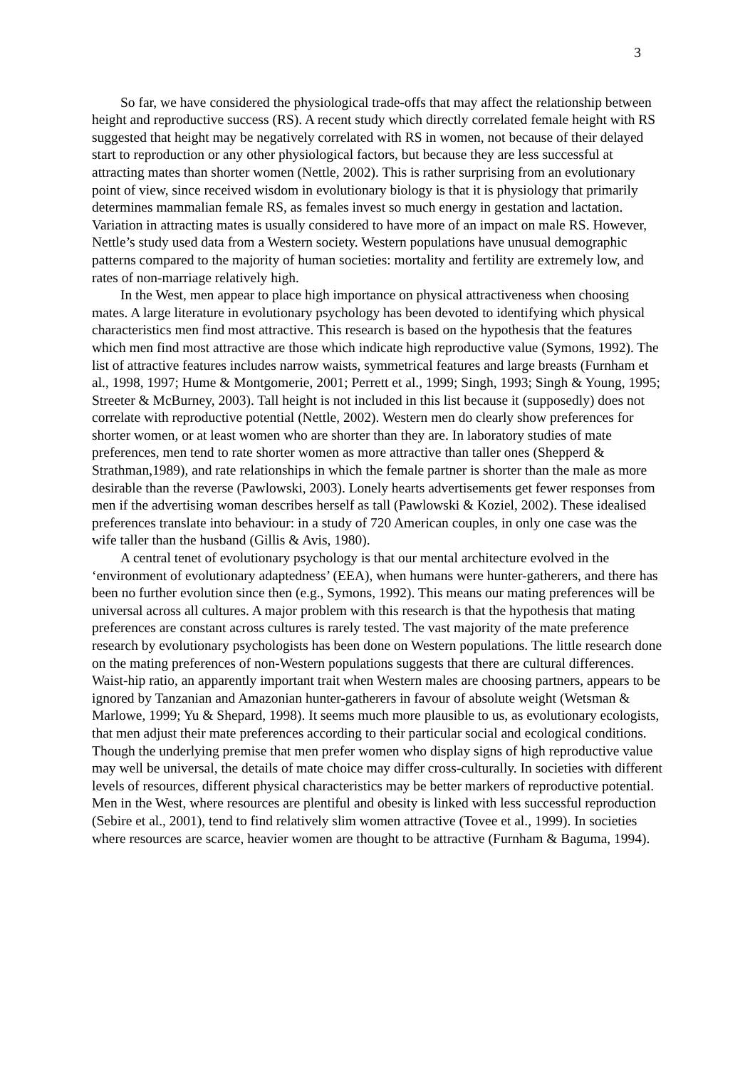3
So far, we have considered the physiological trade-offs that may affect the relationship between height and reproductive success (RS). A recent study which directly correlated female height with RS suggested that height may be negatively correlated with RS in women, not because of their delayed start to reproduction or any other physiological factors, but because they are less successful at attracting mates than shorter women (Nettle, 2002). This is rather surprising from an evolutionary point of view, since received wisdom in evolutionary biology is that it is physiology that primarily determines mammalian female RS, as females invest so much energy in gestation and lactation. Variation in attracting mates is usually considered to have more of an impact on male RS. However, Nettle’s study used data from a Western society. Western populations have unusual demographic patterns compared to the majority of human societies: mortality and fertility are extremely low, and rates of non-marriage relatively high.
In the West, men appear to place high importance on physical attractiveness when choosing mates. A large literature in evolutionary psychology has been devoted to identifying which physical characteristics men find most attractive. This research is based on the hypothesis that the features which men find most attractive are those which indicate high reproductive value (Symons, 1992). The list of attractive features includes narrow waists, symmetrical features and large breasts (Furnham et al., 1998, 1997; Hume & Montgomerie, 2001; Perrett et al., 1999; Singh, 1993; Singh & Young, 1995; Streeter & McBurney, 2003). Tall height is not included in this list because it (supposedly) does not correlate with reproductive potential (Nettle, 2002). Western men do clearly show preferences for shorter women, or at least women who are shorter than they are. In laboratory studies of mate preferences, men tend to rate shorter women as more attractive than taller ones (Shepperd & Strathman,1989), and rate relationships in which the female partner is shorter than the male as more desirable than the reverse (Pawlowski, 2003). Lonely hearts advertisements get fewer responses from men if the advertising woman describes herself as tall (Pawlowski & Koziel, 2002). These idealised preferences translate into behaviour: in a study of 720 American couples, in only one case was the wife taller than the husband (Gillis & Avis, 1980).
A central tenet of evolutionary psychology is that our mental architecture evolved in the ‘environment of evolutionary adaptedness’ (EEA), when humans were hunter-gatherers, and there has been no further evolution since then (e.g., Symons, 1992). This means our mating preferences will be universal across all cultures. A major problem with this research is that the hypothesis that mating preferences are constant across cultures is rarely tested. The vast majority of the mate preference research by evolutionary psychologists has been done on Western populations. The little research done on the mating preferences of non-Western populations suggests that there are cultural differences. Waist-hip ratio, an apparently important trait when Western males are choosing partners, appears to be ignored by Tanzanian and Amazonian hunter-gatherers in favour of absolute weight (Wetsman & Marlowe, 1999; Yu & Shepard, 1998). It seems much more plausible to us, as evolutionary ecologists, that men adjust their mate preferences according to their particular social and ecological conditions. Though the underlying premise that men prefer women who display signs of high reproductive value may well be universal, the details of mate choice may differ cross-culturally. In societies with different levels of resources, different physical characteristics may be better markers of reproductive potential. Men in the West, where resources are plentiful and obesity is linked with less successful reproduction (Sebire et al., 2001), tend to find relatively slim women attractive (Tovee et al., 1999). In societies where resources are scarce, heavier women are thought to be attractive (Furnham & Baguma, 1994).